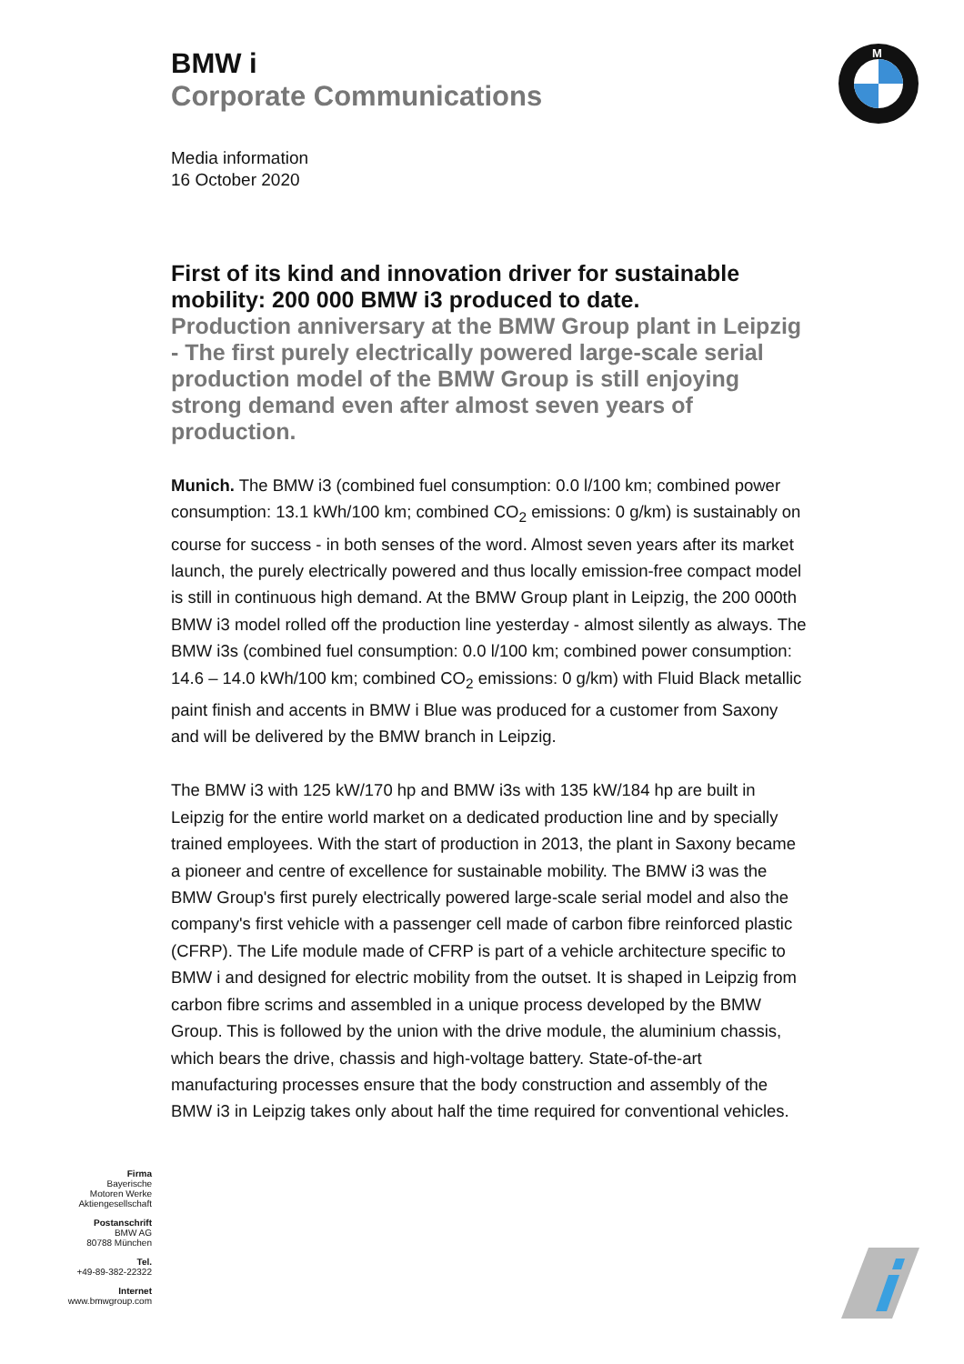M
BMW i
Corporate Communications
Media information
16 October 2020
First of its kind and innovation driver for sustainable mobility: 200 000 BMW i3 produced to date.
Production anniversary at the BMW Group plant in Leipzig - The first purely electrically powered large-scale serial production model of the BMW Group is still enjoying strong demand even after almost seven years of production.
Munich. The BMW i3 (combined fuel consumption: 0.0 l/100 km; combined power consumption: 13.1 kWh/100 km; combined CO<sub>2</sub> emissions: 0 g/km) is sustainably on course for success - in both senses of the word. Almost seven years after its market launch, the purely electrically powered and thus locally emission-free compact model is still in continuous high demand. At the BMW Group plant in Leipzig, the 200 000th BMW i3 model rolled off the production line yesterday - almost silently as always. The BMW i3s (combined fuel consumption: 0.0 l/100 km; combined power consumption: 14.6 – 14.0 kWh/100 km; combined CO<sub>2</sub> emissions: 0 g/km) with Fluid Black metallic paint finish and accents in BMW i Blue was produced for a customer from Saxony and will be delivered by the BMW branch in Leipzig.
The BMW i3 with 125 kW/170 hp and BMW i3s with 135 kW/184 hp are built in Leipzig for the entire world market on a dedicated production line and by specially trained employees. With the start of production in 2013, the plant in Saxony became a pioneer and centre of excellence for sustainable mobility. The BMW i3 was the BMW Group's first purely electrically powered large-scale serial model and also the company's first vehicle with a passenger cell made of carbon fibre reinforced plastic (CFRP). The Life module made of CFRP is part of a vehicle architecture specific to BMW i and designed for electric mobility from the outset. It is shaped in Leipzig from carbon fibre scrims and assembled in a unique process developed by the BMW Group. This is followed by the union with the drive module, the aluminium chassis, which bears the drive, chassis and high-voltage battery. State-of-the-art manufacturing processes ensure that the body construction and assembly of the BMW i3 in Leipzig takes only about half the time required for conventional vehicles.
Firma
Bayerische
Motoren Werke
Aktiengesellschaft
Postanschrift
BMW AG
80788 München
Tel.
+49-89-382-22322
Internet
www.bmwgroup.com